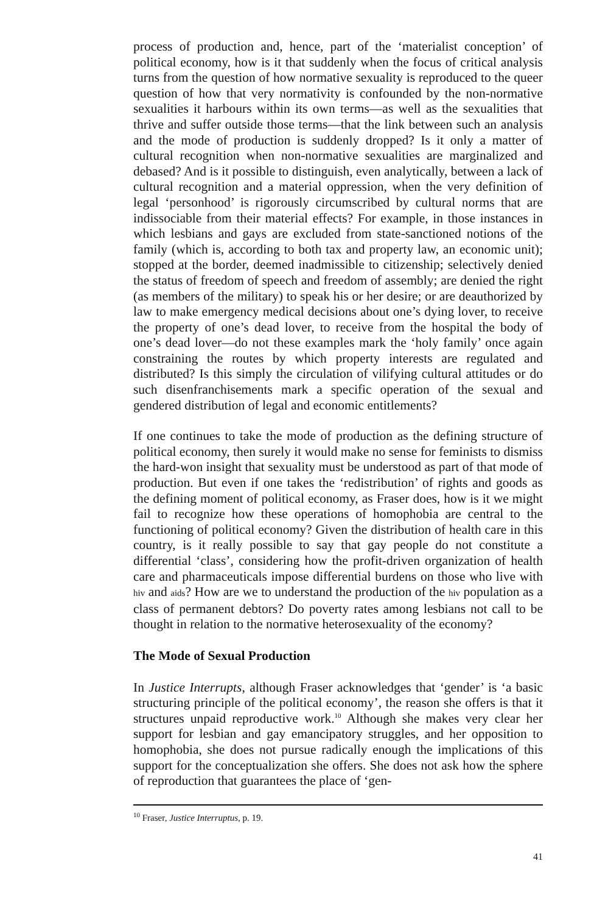process of production and, hence, part of the ‘materialist conception’ of political economy, how is it that suddenly when the focus of critical analysis turns from the question of how normative sexuality is repro­duced to the queer question of how that very normativity is confounded by the non-normative sexualities it harbours within its own terms—as well as the sexualities that thrive and suffer outside those terms—that the link between such an analysis and the mode of production is sud­denly dropped? Is it only a matter of cultural recognition when non-normative sexualities are marginalized and debased? And is it possible to distinguish, even analytically, between a lack of cultural recognition and a material oppression, when the very definition of legal ‘person­hood’ is rigorously circumscribed by cultural norms that are indissocia­ble from their material effects? For example, in those instances in which lesbians and gays are excluded from state-sanctioned notions of the fam­ily (which is, according to both tax and property law, an economic unit); stopped at the border, deemed inadmissible to citizenship; selectively denied the status of freedom of speech and freedom of assembly; are denied the right (as members of the military) to speak his or her desire; or are deauthorized by law to make emergency medical decisions about one’s dying lover, to receive the property of one’s dead lover, to receive from the hospital the body of one’s dead lover—do not these examples mark the ‘holy family’ once again constraining the routes by which property interests are regulated and distributed? Is this simply the cir­culation of vilifying cultural attitudes or do such disenfranchisements mark a specific operation of the sexual and gendered distribution of legal and economic entitlements?
If one continues to take the mode of production as the defining structure of political economy, then surely it would make no sense for feminists to dismiss the hard-won insight that sexuality must be understood as part of that mode of production. But even if one takes the ‘redistribution’ of rights and goods as the defining moment of political economy, as Fraser does, how is it we might fail to recognize how these operations of homo­phobia are central to the functioning of political economy? Given the distribution of health care in this country, is it really possible to say that gay people do not constitute a differential ‘class’, considering how the profit-driven organization of health care and pharmaceuticals impose differential burdens on those who live with hiv and aids? How are we to understand the production of the hiv population as a class of permanent debtors? Do poverty rates among lesbians not call to be thought in rel­ation to the normative heterosexuality of the economy?
The Mode of Sexual Production
In Justice Interrupts, although Fraser acknowledges that ‘gender’ is ‘a basic structuring principle of the political economy’, the reason she offers is that it structures unpaid reproductive work.<sup>10</sup> Although she makes very clear her support for lesbian and gay emancipatory struggles, and her opposition to homophobia, she does not pursue radically enough the implications of this support for the conceptualization she offers. She does not ask how the sphere of reproduction that guarantees the place of ‘gen-
<sup>10</sup> Fraser, Justice Interruptus, p. 19.
41